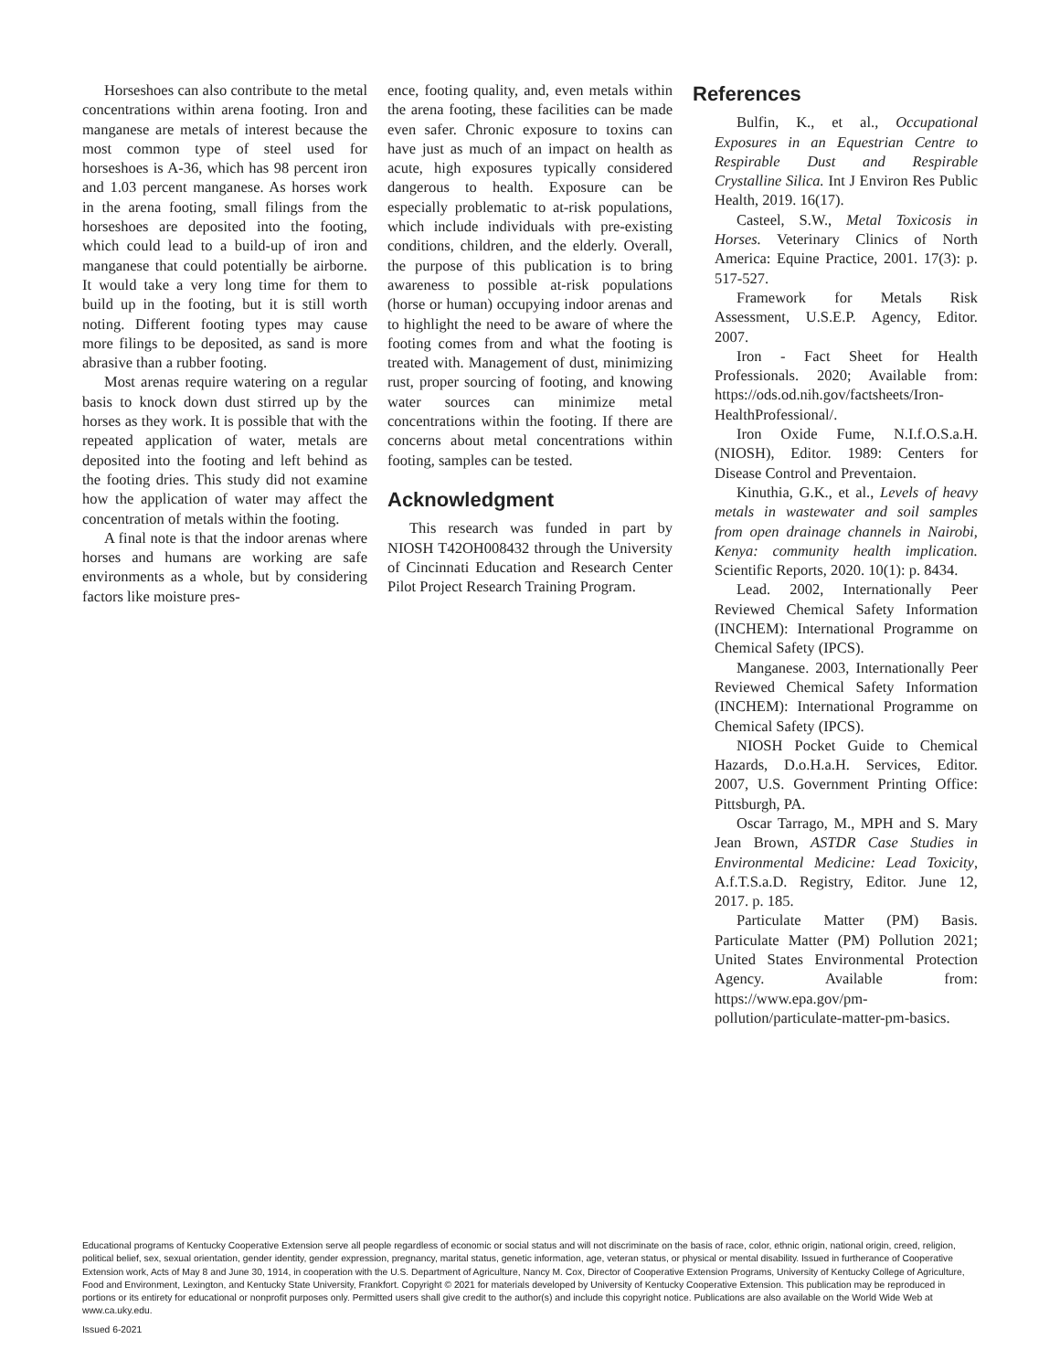Horseshoes can also contribute to the metal concentrations within arena footing. Iron and manganese are metals of interest because the most common type of steel used for horseshoes is A-36, which has 98 percent iron and 1.03 percent manganese. As horses work in the arena footing, small filings from the horseshoes are deposited into the footing, which could lead to a build-up of iron and manganese that could potentially be airborne. It would take a very long time for them to build up in the footing, but it is still worth noting. Different footing types may cause more filings to be deposited, as sand is more abrasive than a rubber footing.
Most arenas require watering on a regular basis to knock down dust stirred up by the horses as they work. It is possible that with the repeated application of water, metals are deposited into the footing and left behind as the footing dries. This study did not examine how the application of water may affect the concentration of metals within the footing.
A final note is that the indoor arenas where horses and humans are working are safe environments as a whole, but by considering factors like moisture pres-
ence, footing quality, and, even metals within the arena footing, these facilities can be made even safer. Chronic exposure to toxins can have just as much of an impact on health as acute, high exposures typically considered dangerous to health. Exposure can be especially problematic to at-risk populations, which include individuals with pre-existing conditions, children, and the elderly. Overall, the purpose of this publication is to bring awareness to possible at-risk populations (horse or human) occupying indoor arenas and to highlight the need to be aware of where the footing comes from and what the footing is treated with. Management of dust, minimizing rust, proper sourcing of footing, and knowing water sources can minimize metal concentrations within the footing. If there are concerns about metal concentrations within footing, samples can be tested.
Acknowledgment
This research was funded in part by NIOSH T42OH008432 through the University of Cincinnati Education and Research Center Pilot Project Research Training Program.
References
Bulfin, K., et al., Occupational Exposures in an Equestrian Centre to Respirable Dust and Respirable Crystalline Silica. Int J Environ Res Public Health, 2019. 16(17).
Casteel, S.W., Metal Toxicosis in Horses. Veterinary Clinics of North America: Equine Practice, 2001. 17(3): p. 517-527.
Framework for Metals Risk Assessment, U.S.E.P. Agency, Editor. 2007.
Iron - Fact Sheet for Health Professionals. 2020; Available from: https://ods.od.nih.gov/factsheets/Iron-HealthProfessional/.
Iron Oxide Fume, N.I.f.O.S.a.H. (NIOSH), Editor. 1989: Centers for Disease Control and Preventaion.
Kinuthia, G.K., et al., Levels of heavy metals in wastewater and soil samples from open drainage channels in Nairobi, Kenya: community health implication. Scientific Reports, 2020. 10(1): p. 8434.
Lead. 2002, Internationally Peer Reviewed Chemical Safety Information (INCHEM): International Programme on Chemical Safety (IPCS).
Manganese. 2003, Internationally Peer Reviewed Chemical Safety Information (INCHEM): International Programme on Chemical Safety (IPCS).
NIOSH Pocket Guide to Chemical Hazards, D.o.H.a.H. Services, Editor. 2007, U.S. Government Printing Office: Pittsburgh, PA.
Oscar Tarrago, M., MPH and S. Mary Jean Brown, ASTDR Case Studies in Environmental Medicine: Lead Toxicity, A.f.T.S.a.D. Registry, Editor. June 12, 2017. p. 185.
Particulate Matter (PM) Basis. Particulate Matter (PM) Pollution 2021; United States Environmental Protection Agency. Available from: https://www.epa.gov/pm-pollution/particulate-matter-pm-basics.
Educational programs of Kentucky Cooperative Extension serve all people regardless of economic or social status and will not discriminate on the basis of race, color, ethnic origin, national origin, creed, religion, political belief, sex, sexual orientation, gender identity, gender expression, pregnancy, marital status, genetic information, age, veteran status, or physical or mental disability. Issued in furtherance of Cooperative Extension work, Acts of May 8 and June 30, 1914, in cooperation with the U.S. Department of Agriculture, Nancy M. Cox, Director of Cooperative Extension Programs, University of Kentucky College of Agriculture, Food and Environment, Lexington, and Kentucky State University, Frankfort. Copyright © 2021 for materials developed by University of Kentucky Cooperative Extension. This publication may be reproduced in portions or its entirety for educational or nonprofit purposes only. Permitted users shall give credit to the author(s) and include this copyright notice. Publications are also available on the World Wide Web at www.ca.uky.edu.
Issued 6-2021